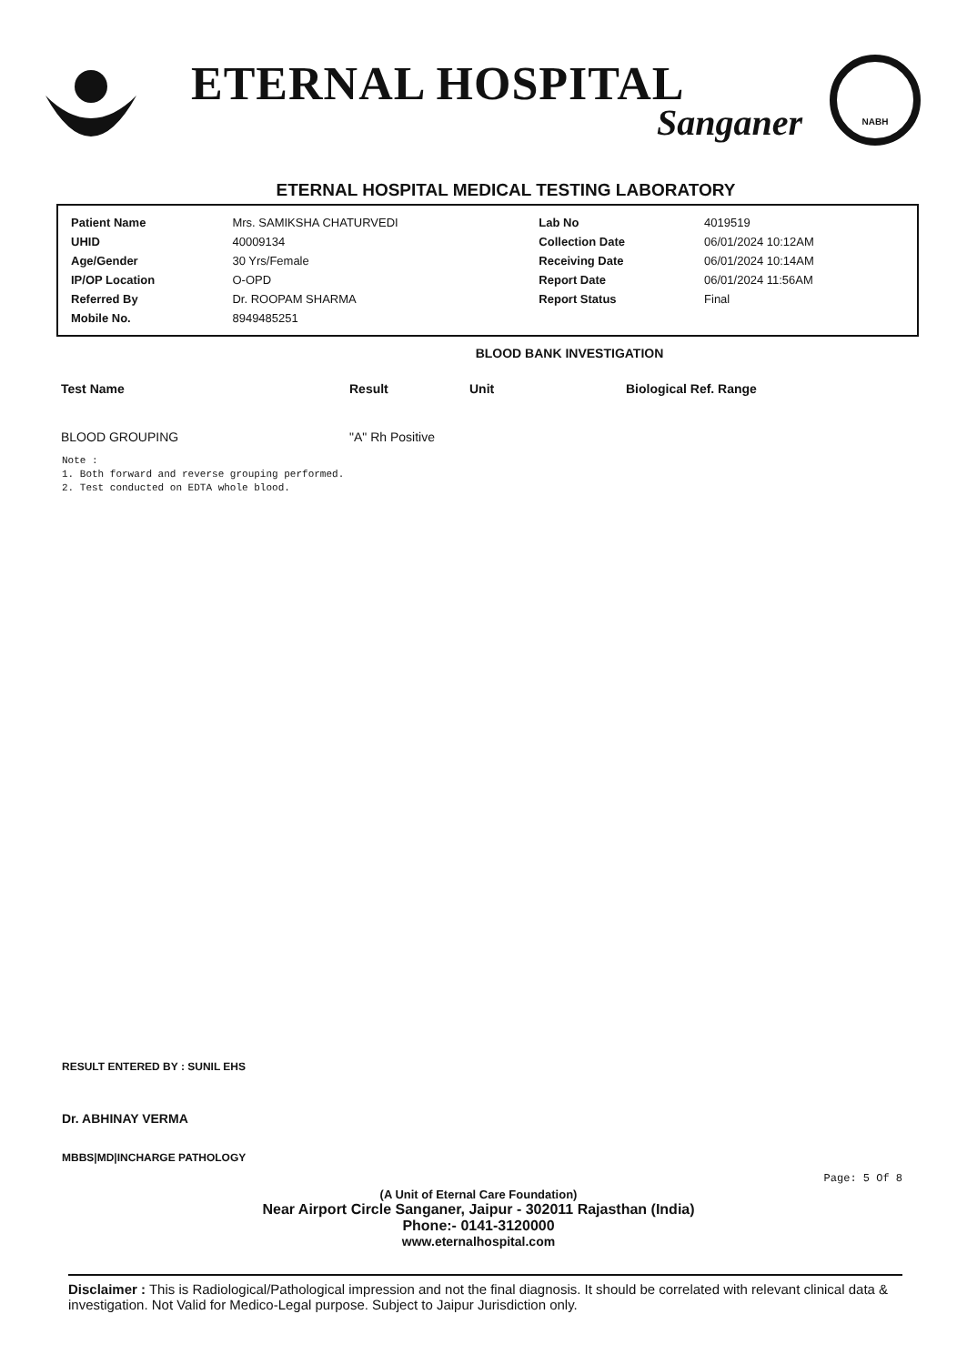ETERNAL HOSPITAL
Sanganer
NABH
ETERNAL HOSPITAL MEDICAL TESTING LABORATORY
| Patient Name | Mrs. SAMIKSHA CHATURVEDI | Lab No | 4019519 |
| UHID | 40009134 | Collection Date | 06/01/2024 10:12AM |
| Age/Gender | 30 Yrs/Female | Receiving Date | 06/01/2024 10:14AM |
| IP/OP Location | O-OPD | Report Date | 06/01/2024 11:56AM |
| Referred By | Dr. ROOPAM SHARMA | Report Status | Final |
| Mobile No. | 8949485251 | | |
BLOOD BANK INVESTIGATION
| Test Name | Result | Unit | Biological Ref. Range |
| --- | --- | --- | --- |
| BLOOD GROUPING | "A" Rh Positive | | |
Note :
1. Both forward and reverse grouping performed.
2. Test conducted on EDTA whole blood.
RESULT ENTERED BY : SUNIL EHS
Dr. ABHINAY VERMA
MBBS|MD|INCHARGE PATHOLOGY
Page: 5 Of 8
(A Unit of Eternal Care Foundation)
Near Airport Circle Sanganer, Jaipur - 302011 Rajasthan (India)
Phone:- 0141-3120000
www.eternalhospital.com
Disclaimer : This is Radiological/Pathological impression and not the final diagnosis. It should be correlated with relevant clinical data & investigation. Not Valid for Medico-Legal purpose. Subject to Jaipur Jurisdiction only.